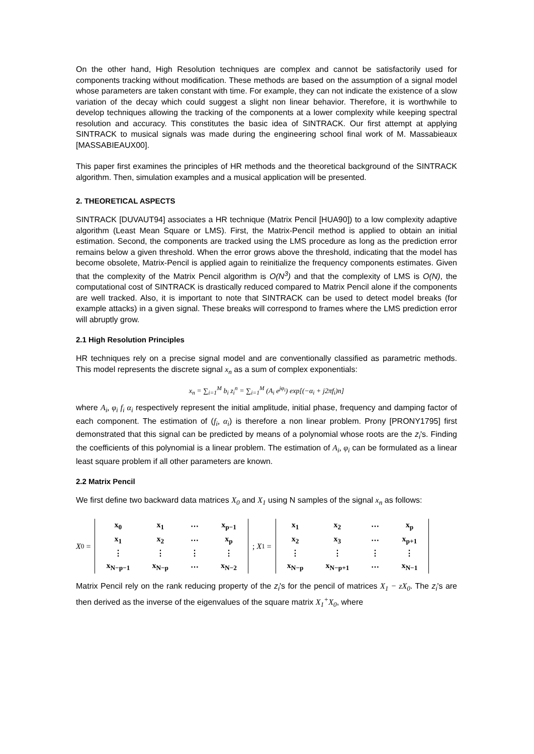On the other hand, High Resolution techniques are complex and cannot be satisfactorily used for components tracking without modification. These methods are based on the assumption of a signal model whose parameters are taken constant with time. For example, they can not indicate the existence of a slow variation of the decay which could suggest a slight non linear behavior. Therefore, it is worthwhile to develop techniques allowing the tracking of the components at a lower complexity while keeping spectral resolution and accuracy. This constitutes the basic idea of SINTRACK. Our first attempt at applying SINTRACK to musical signals was made during the engineering school final work of M. Massabieaux [MASSABIEAUX00].
This paper first examines the principles of HR methods and the theoretical background of the SINTRACK algorithm. Then, simulation examples and a musical application will be presented.
2. THEORETICAL ASPECTS
SINTRACK [DUVAUT94] associates a HR technique (Matrix Pencil [HUA90]) to a low complexity adaptive algorithm (Least Mean Square or LMS). First, the Matrix-Pencil method is applied to obtain an initial estimation. Second, the components are tracked using the LMS procedure as long as the prediction error remains below a given threshold. When the error grows above the threshold, indicating that the model has become obsolete, Matrix-Pencil is applied again to reinitialize the frequency components estimates. Given that the complexity of the Matrix Pencil algorithm is O(N<sup>3</sup>) and that the complexity of LMS is O(N), the computational cost of SINTRACK is drastically reduced compared to Matrix Pencil alone if the components are well tracked. Also, it is important to note that SINTRACK can be used to detect model breaks (for example attacks) in a given signal. These breaks will correspond to frames where the LMS prediction error will abruptly grow.
2.1 High Resolution Principles
HR techniques rely on a precise signal model and are conventionally classified as parametric methods. This model represents the discrete signal x<sub>n</sub> as a sum of complex exponentials:
x<sub>n</sub> = ∑<sub>i=1</sub><sup>M</sup> b<sub>i</sub> z<sub>i</sub><sup>n</sup> = ∑<sub>i=1</sub><sup>M</sup> (A<sub>i</sub> e<sup>jφ<sub>i</sub></sup>) exp[(−α<sub>i</sub> + j2πf<sub>i</sub>)n]
where A<sub>i</sub>, φ<sub>i</sub> f<sub>i</sub> α<sub>i</sub> respectively represent the initial amplitude, initial phase, frequency and damping factor of each component. The estimation of (f<sub>i</sub>, α<sub>i</sub>) is therefore a non linear problem. Prony [PRONY1795] first demonstrated that this signal can be predicted by means of a polynomial whose roots are the z<sub>i</sub>'s. Finding the coefficients of this polynomial is a linear problem. The estimation of A<sub>i</sub>, φ<sub>i</sub> can be formulated as a linear least square problem if all other parameters are known.
2.2 Matrix Pencil
We first define two backward data matrices X<sub>0</sub> and X<sub>1</sub> using N samples of the signal x<sub>n</sub> as follows:
X<sub>0</sub> =
| x<sub>0</sub> | x<sub>1</sub> | ⋯ | x<sub>p−1</sub> |
| x<sub>1</sub> | x<sub>2</sub> | ⋯ | x<sub>p</sub> |
| ⋮ | ⋮ | ⋮ | ⋮ |
| x<sub>N−p−1</sub> | x<sub>N−p</sub> | ⋯ | x<sub>N−2</sub> |
; X<sub>1</sub> =
| x<sub>1</sub> | x<sub>2</sub> | ⋯ | x<sub>p</sub> |
| x<sub>2</sub> | x<sub>3</sub> | ⋯ | x<sub>p+1</sub> |
| ⋮ | ⋮ | ⋮ | ⋮ |
| x<sub>N−p</sub> | x<sub>N−p+1</sub> | ⋯ | x<sub>N−1</sub> |
Matrix Pencil rely on the rank reducing property of the z<sub>i</sub>'s for the pencil of matrices X<sub>1</sub> − zX<sub>0</sub>. The z<sub>i</sub>'s are then derived as the inverse of the eigenvalues of the square matrix X<sub>1</sub><sup>+</sup>X<sub>0</sub>, where